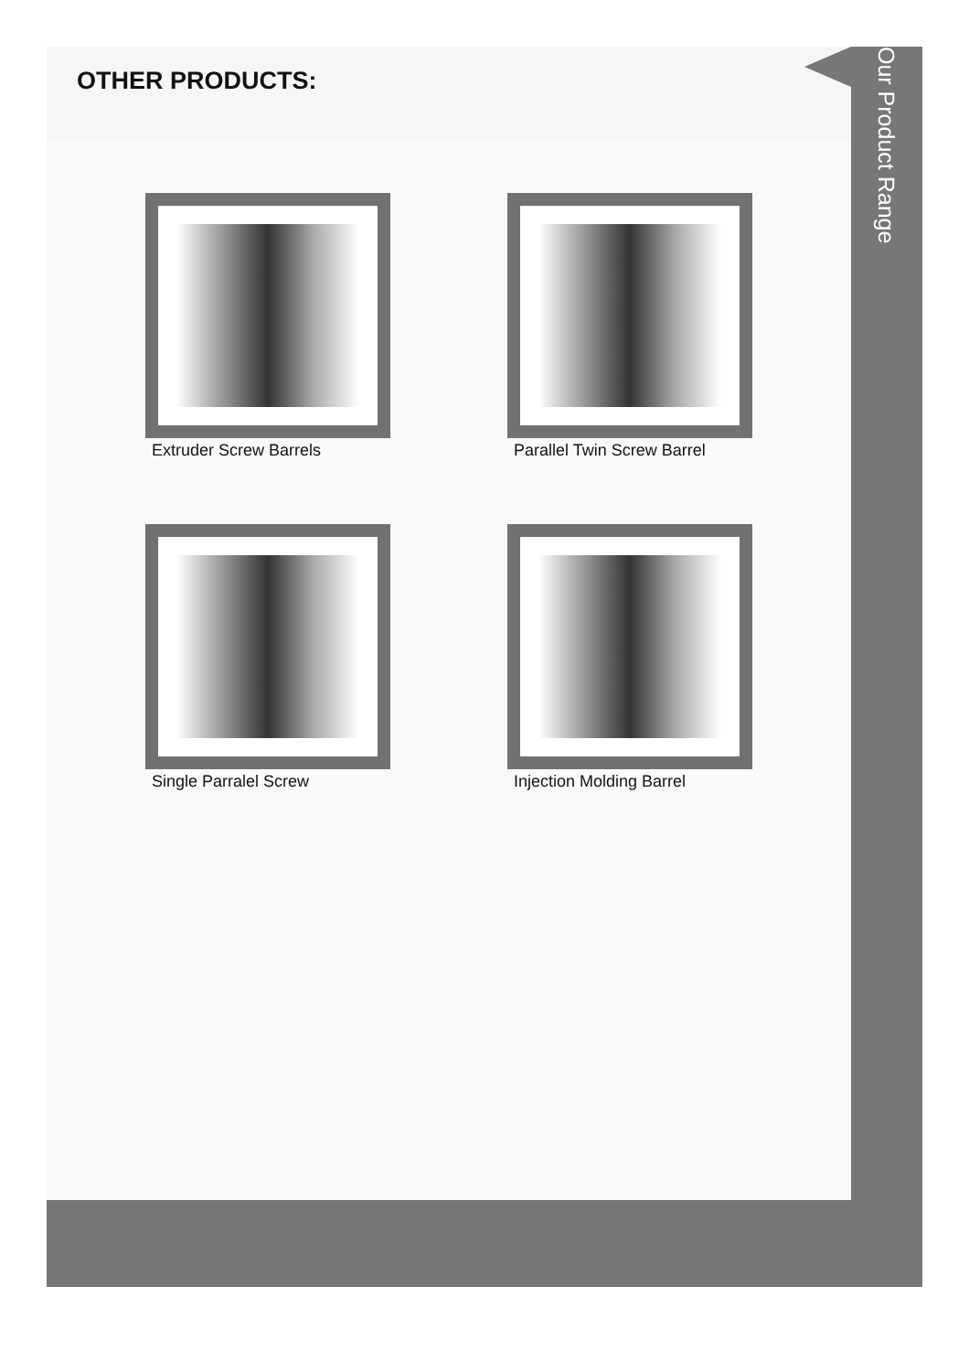OTHER PRODUCTS:
Extruder Screw Barrels
Parallel Twin Screw Barrel
Single Parralel Screw
Injection Molding Barrel
Our Product Range